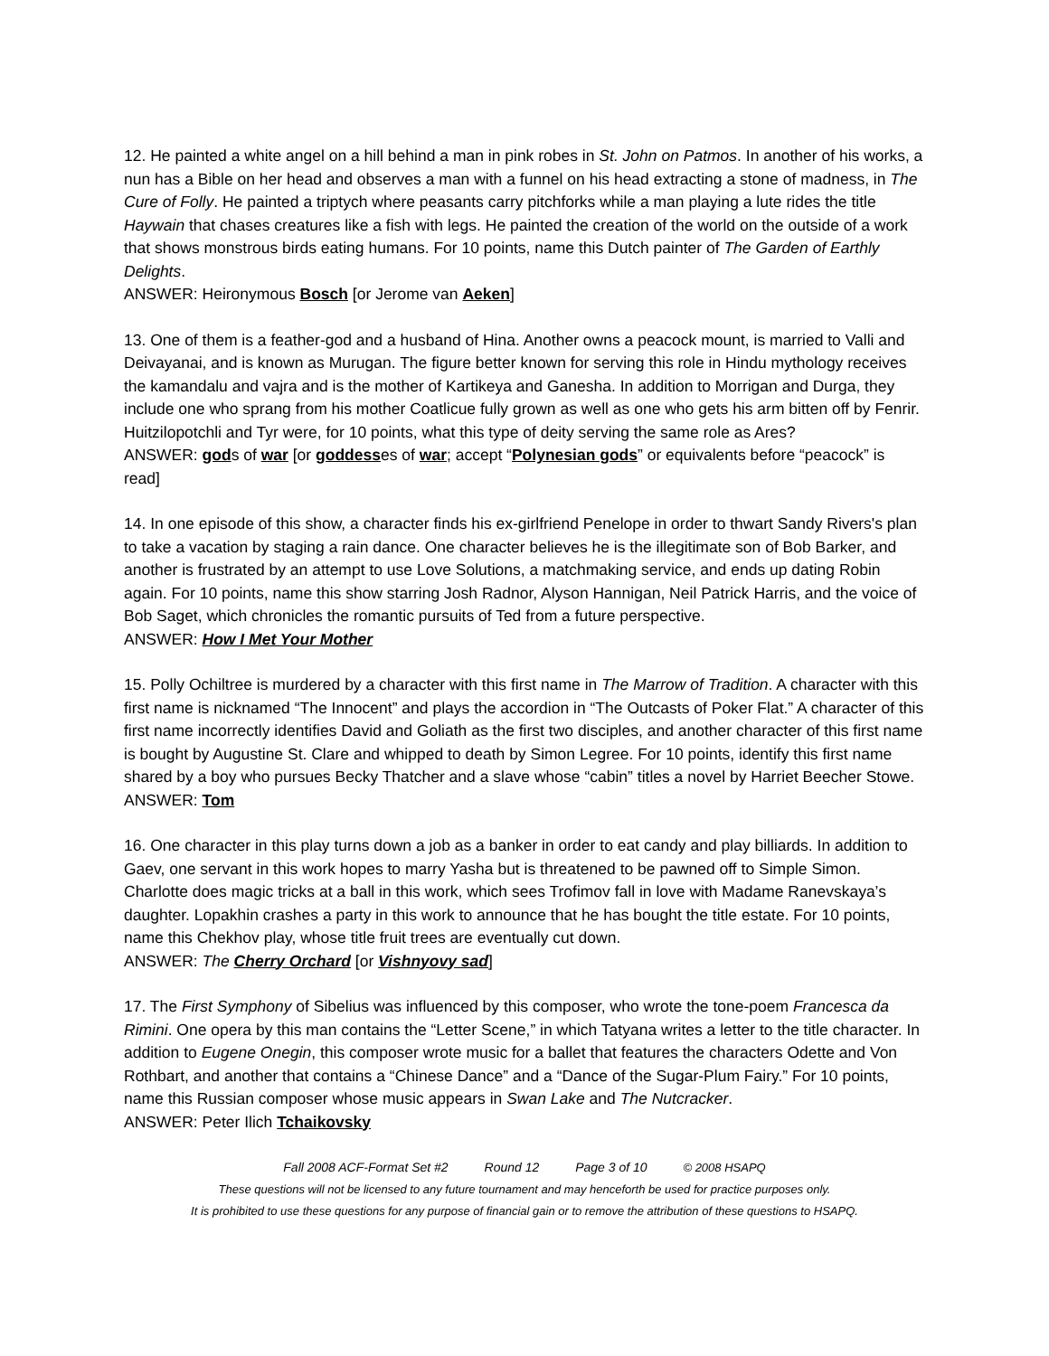12. He painted a white angel on a hill behind a man in pink robes in St. John on Patmos. In another of his works, a nun has a Bible on her head and observes a man with a funnel on his head extracting a stone of madness, in The Cure of Folly. He painted a triptych where peasants carry pitchforks while a man playing a lute rides the title Haywain that chases creatures like a fish with legs. He painted the creation of the world on the outside of a work that shows monstrous birds eating humans. For 10 points, name this Dutch painter of The Garden of Earthly Delights.
ANSWER: Heironymous Bosch [or Jerome van Aeken]
13. One of them is a feather-god and a husband of Hina. Another owns a peacock mount, is married to Valli and Deivayanai, and is known as Murugan. The figure better known for serving this role in Hindu mythology receives the kamandalu and vajra and is the mother of Kartikeya and Ganesha. In addition to Morrigan and Durga, they include one who sprang from his mother Coatlicue fully grown as well as one who gets his arm bitten off by Fenrir. Huitzilopotchli and Tyr were, for 10 points, what this type of deity serving the same role as Ares?
ANSWER: gods of war [or goddesses of war; accept “Polynesian gods” or equivalents before “peacock” is read]
14. In one episode of this show, a character finds his ex-girlfriend Penelope in order to thwart Sandy Rivers's plan to take a vacation by staging a rain dance. One character believes he is the illegitimate son of Bob Barker, and another is frustrated by an attempt to use Love Solutions, a matchmaking service, and ends up dating Robin again. For 10 points, name this show starring Josh Radnor, Alyson Hannigan, Neil Patrick Harris, and the voice of Bob Saget, which chronicles the romantic pursuits of Ted from a future perspective.
ANSWER: How I Met Your Mother
15. Polly Ochiltree is murdered by a character with this first name in The Marrow of Tradition. A character with this first name is nicknamed “The Innocent” and plays the accordion in “The Outcasts of Poker Flat.” A character of this first name incorrectly identifies David and Goliath as the first two disciples, and another character of this first name is bought by Augustine St. Clare and whipped to death by Simon Legree. For 10 points, identify this first name shared by a boy who pursues Becky Thatcher and a slave whose “cabin” titles a novel by Harriet Beecher Stowe.
ANSWER: Tom
16. One character in this play turns down a job as a banker in order to eat candy and play billiards. In addition to Gaev, one servant in this work hopes to marry Yasha but is threatened to be pawned off to Simple Simon. Charlotte does magic tricks at a ball in this work, which sees Trofimov fall in love with Madame Ranevskaya’s daughter. Lopakhin crashes a party in this work to announce that he has bought the title estate. For 10 points, name this Chekhov play, whose title fruit trees are eventually cut down.
ANSWER: The Cherry Orchard [or Vishnyovy sad]
17. The First Symphony of Sibelius was influenced by this composer, who wrote the tone-poem Francesca da Rimini. One opera by this man contains the “Letter Scene,” in which Tatyana writes a letter to the title character. In addition to Eugene Onegin, this composer wrote music for a ballet that features the characters Odette and Von Rothbart, and another that contains a “Chinese Dance” and a “Dance of the Sugar-Plum Fairy.” For 10 points, name this Russian composer whose music appears in Swan Lake and The Nutcracker.
ANSWER: Peter Ilich Tchaikovsky
Fall 2008 ACF-Format Set #2 Round 12 Page 3 of 10 © 2008 HSAPQ
These questions will not be licensed to any future tournament and may henceforth be used for practice purposes only.
It is prohibited to use these questions for any purpose of financial gain or to remove the attribution of these questions to HSAPQ.